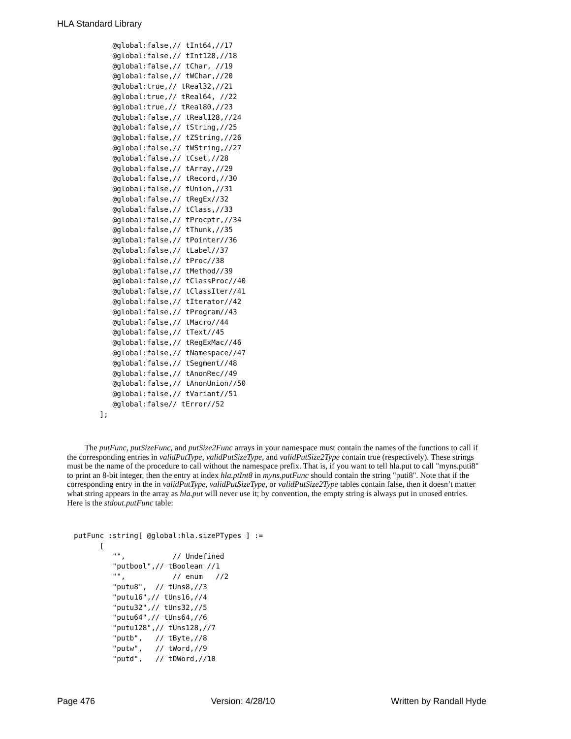HLA Standard Library
         @global:false,// tInt64,//17
         @global:false,// tInt128,//18
         @global:false,// tChar, //19
         @global:false,// tWChar,//20
         @global:true,// tReal32,//21
         @global:true,// tReal64, //22
         @global:true,// tReal80,//23
         @global:false,// tReal128,//24
         @global:false,// tString,//25
         @global:false,// tZString,//26
         @global:false,// tWString,//27
         @global:false,// tCset,//28
         @global:false,// tArray,//29
         @global:false,// tRecord,//30
         @global:false,// tUnion,//31
         @global:false,// tRegEx//32
         @global:false,// tClass,//33
         @global:false,// tProcptr,//34
         @global:false,// tThunk,//35
         @global:false,// tPointer//36
         @global:false,// tLabel//37
         @global:false,// tProc//38
         @global:false,// tMethod//39
         @global:false,// tClassProc//40
         @global:false,// tClassIter//41
         @global:false,// tIterator//42
         @global:false,// tProgram//43
         @global:false,// tMacro//44
         @global:false,// tText//45
         @global:false,// tRegExMac//46
         @global:false,// tNamespace//47
         @global:false,// tSegment//48
         @global:false,// tAnonRec//49
         @global:false,// tAnonUnion//50
         @global:false,// tVariant//51
         @global:false// tError//52
      ];
The putFunc, putSizeFunc, and putSize2Func arrays in your namespace must contain the names of the functions to call if the corresponding entries in validPutType, validPutSizeType, and validPutSize2Type contain true (respectively). These strings must be the name of the procedure to call without the namespace prefix. That is, if you want to tell hla.put to call "myns.puti8" to print an 8-bit integer, then the entry at index hla.ptInt8 in myns.putFunc should contain the string "puti8". Note that if the corresponding entry in the in validPutType, validPutSizeType, or validPutSize2Type tables contain false, then it doesn’t matter what string appears in the array as hla.put will never use it; by convention, the empty string is always put in unused entries. Here is the stdout.putFunc table:
putFunc :string[ @global:hla.sizePTypes ] :=
      [
         "",           // Undefined
         "putbool",// tBoolean //1
         "",           // enum   //2
         "putu8",  // tUns8,//3
         "putu16",// tUns16,//4
         "putu32",// tUns32,//5
         "putu64",// tUns64,//6
         "putu128",// tUns128,//7
         "putb",   // tByte,//8
         "putw",   // tWord,//9
         "putd",   // tDWord,//10
Page 476 Version: 4/28/10 Written by Randall Hyde